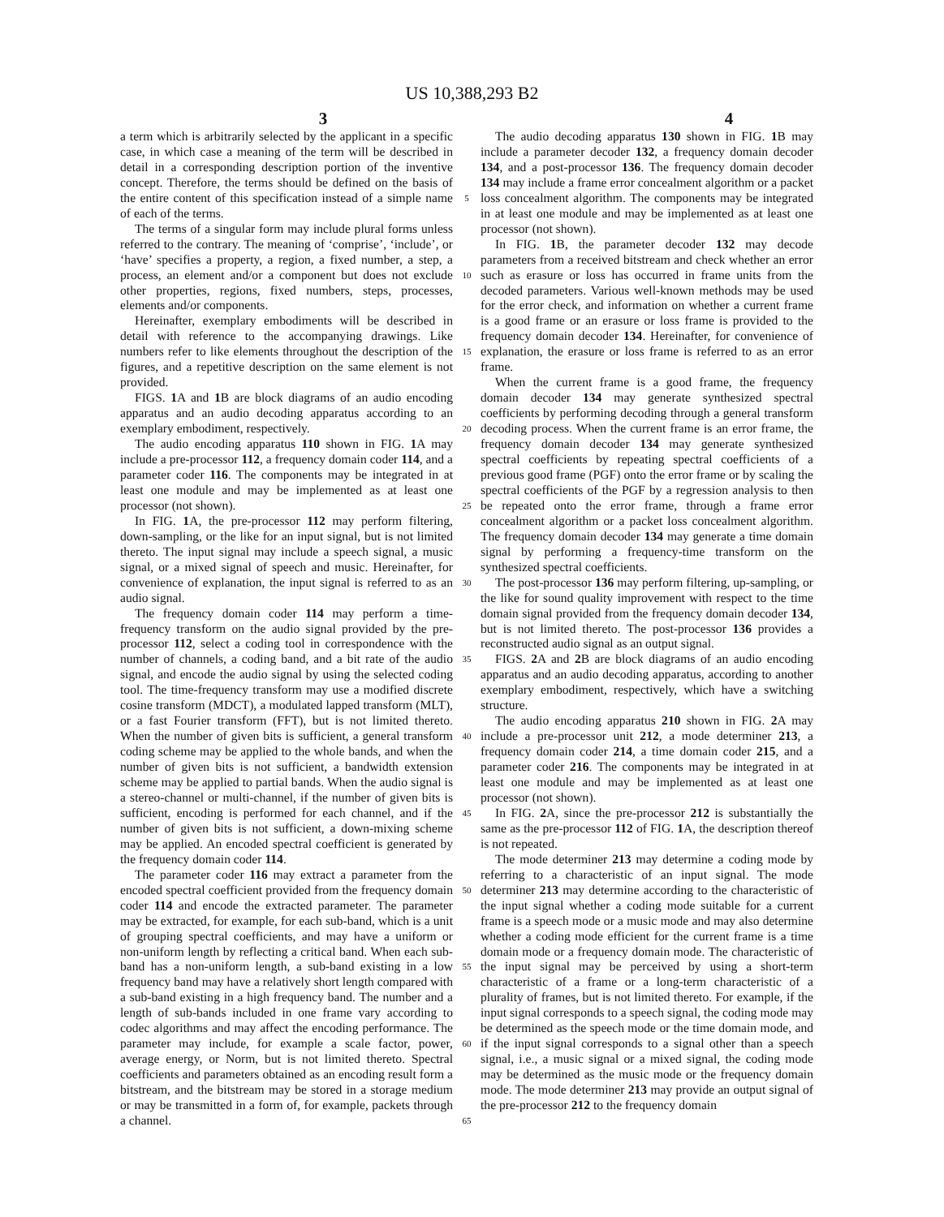US 10,388,293 B2
3 4
a term which is arbitrarily selected by the applicant in a specific case, in which case a meaning of the term will be described in detail in a corresponding description portion of the inventive concept. Therefore, the terms should be defined on the basis of the entire content of this specification instead of a simple name of each of the terms.
The terms of a singular form may include plural forms unless referred to the contrary. The meaning of ‘comprise’, ‘include’, or ‘have’ specifies a property, a region, a fixed number, a step, a process, an element and/or a component but does not exclude other properties, regions, fixed numbers, steps, processes, elements and/or components.
Hereinafter, exemplary embodiments will be described in detail with reference to the accompanying drawings. Like numbers refer to like elements throughout the description of the figures, and a repetitive description on the same element is not provided.
FIGS. 1 A and 1 B are block diagrams of an audio encoding apparatus and an audio decoding apparatus according to an exemplary embodiment, respectively.
The audio encoding apparatus 110 shown in FIG. 1 A may include a pre-processor 112, a frequency domain coder 114, and a parameter coder 116. The components may be integrated in at least one module and may be implemented as at least one processor (not shown).
In FIG. 1 A, the pre-processor 112 may perform filtering, down-sampling, or the like for an input signal, but is not limited thereto. The input signal may include a speech signal, a music signal, or a mixed signal of speech and music. Hereinafter, for convenience of explanation, the input signal is referred to as an audio signal.
The frequency domain coder 114 may perform a time-frequency transform on the audio signal provided by the pre-processor 112, select a coding tool in correspondence with the number of channels, a coding band, and a bit rate of the audio signal, and encode the audio signal by using the selected coding tool. The time-frequency transform may use a modified discrete cosine transform (MDCT), a modulated lapped transform (MLT), or a fast Fourier transform (FFT), but is not limited thereto. When the number of given bits is sufficient, a general transform coding scheme may be applied to the whole bands, and when the number of given bits is not sufficient, a bandwidth extension scheme may be applied to partial bands. When the audio signal is a stereo-channel or multi-channel, if the number of given bits is sufficient, encoding is performed for each channel, and if the number of given bits is not sufficient, a down-mixing scheme may be applied. An encoded spectral coefficient is generated by the frequency domain coder 114.
The parameter coder 116 may extract a parameter from the encoded spectral coefficient provided from the frequency domain coder 114 and encode the extracted parameter. The parameter may be extracted, for example, for each sub-band, which is a unit of grouping spectral coefficients, and may have a uniform or non-uniform length by reflecting a critical band. When each sub-band has a non-uniform length, a sub-band existing in a low frequency band may have a relatively short length compared with a sub-band existing in a high frequency band. The number and a length of sub-bands included in one frame vary according to codec algorithms and may affect the encoding performance. The parameter may include, for example a scale factor, power, average energy, or Norm, but is not limited thereto. Spectral coefficients and parameters obtained as an encoding result form a bitstream, and the bitstream may be stored in a storage medium or may be transmitted in a form of, for example, packets through a channel.
5
10
15
20
25
30
35
40
45
50
55
60
65
The audio decoding apparatus 130 shown in FIG. 1 B may include a parameter decoder 132, a frequency domain decoder 134, and a post-processor 136. The frequency domain decoder 134 may include a frame error concealment algorithm or a packet loss concealment algorithm. The components may be integrated in at least one module and may be implemented as at least one processor (not shown).
In FIG. 1 B, the parameter decoder 132 may decode parameters from a received bitstream and check whether an error such as erasure or loss has occurred in frame units from the decoded parameters. Various well-known methods may be used for the error check, and information on whether a current frame is a good frame or an erasure or loss frame is provided to the frequency domain decoder 134. Hereinafter, for convenience of explanation, the erasure or loss frame is referred to as an error frame.
When the current frame is a good frame, the frequency domain decoder 134 may generate synthesized spectral coefficients by performing decoding through a general transform decoding process. When the current frame is an error frame, the frequency domain decoder 134 may generate synthesized spectral coefficients by repeating spectral coefficients of a previous good frame (PGF) onto the error frame or by scaling the spectral coefficients of the PGF by a regression analysis to then be repeated onto the error frame, through a frame error concealment algorithm or a packet loss concealment algorithm. The frequency domain decoder 134 may generate a time domain signal by performing a frequency-time transform on the synthesized spectral coefficients.
The post-processor 136 may perform filtering, up-sampling, or the like for sound quality improvement with respect to the time domain signal provided from the frequency domain decoder 134, but is not limited thereto. The post-processor 136 provides a reconstructed audio signal as an output signal.
FIGS. 2 A and 2 B are block diagrams of an audio encoding apparatus and an audio decoding apparatus, according to another exemplary embodiment, respectively, which have a switching structure.
The audio encoding apparatus 210 shown in FIG. 2 A may include a pre-processor unit 212, a mode determiner 213, a frequency domain coder 214, a time domain coder 215, and a parameter coder 216. The components may be integrated in at least one module and may be implemented as at least one processor (not shown).
In FIG. 2 A, since the pre-processor 212 is substantially the same as the pre-processor 112 of FIG. 1 A, the description thereof is not repeated.
The mode determiner 213 may determine a coding mode by referring to a characteristic of an input signal. The mode determiner 213 may determine according to the characteristic of the input signal whether a coding mode suitable for a current frame is a speech mode or a music mode and may also determine whether a coding mode efficient for the current frame is a time domain mode or a frequency domain mode. The characteristic of the input signal may be perceived by using a short-term characteristic of a frame or a long-term characteristic of a plurality of frames, but is not limited thereto. For example, if the input signal corresponds to a speech signal, the coding mode may be determined as the speech mode or the time domain mode, and if the input signal corresponds to a signal other than a speech signal, i.e., a music signal or a mixed signal, the coding mode may be determined as the music mode or the frequency domain mode. The mode determiner 213 may provide an output signal of the pre-processor 212 to the frequency domain